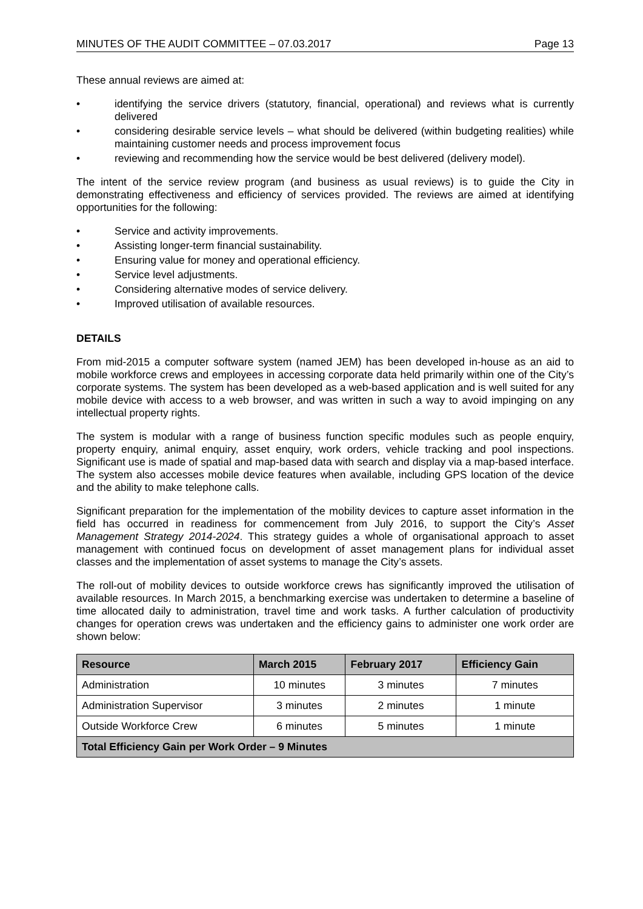MINUTES OF THE AUDIT COMMITTEE – 07.03.2017 Page 13
These annual reviews are aimed at:
• identifying the service drivers (statutory, financial, operational) and reviews what is currently delivered
• considering desirable service levels – what should be delivered (within budgeting realities) while maintaining customer needs and process improvement focus
• reviewing and recommending how the service would be best delivered (delivery model).
The intent of the service review program (and business as usual reviews) is to guide the City in demonstrating effectiveness and efficiency of services provided. The reviews are aimed at identifying opportunities for the following:
• Service and activity improvements.
• Assisting longer-term financial sustainability.
• Ensuring value for money and operational efficiency.
• Service level adjustments.
• Considering alternative modes of service delivery.
• Improved utilisation of available resources.
DETAILS
From mid-2015 a computer software system (named JEM) has been developed in-house as an aid to mobile workforce crews and employees in accessing corporate data held primarily within one of the City’s corporate systems. The system has been developed as a web-based application and is well suited for any mobile device with access to a web browser, and was written in such a way to avoid impinging on any intellectual property rights.
The system is modular with a range of business function specific modules such as people enquiry, property enquiry, animal enquiry, asset enquiry, work orders, vehicle tracking and pool inspections. Significant use is made of spatial and map-based data with search and display via a map-based interface. The system also accesses mobile device features when available, including GPS location of the device and the ability to make telephone calls.
Significant preparation for the implementation of the mobility devices to capture asset information in the field has occurred in readiness for commencement from July 2016, to support the City’s Asset Management Strategy 2014-2024. This strategy guides a whole of organisational approach to asset management with continued focus on development of asset management plans for individual asset classes and the implementation of asset systems to manage the City’s assets.
The roll-out of mobility devices to outside workforce crews has significantly improved the utilisation of available resources. In March 2015, a benchmarking exercise was undertaken to determine a baseline of time allocated daily to administration, travel time and work tasks. A further calculation of productivity changes for operation crews was undertaken and the efficiency gains to administer one work order are shown below:
| Resource | March 2015 | February 2017 | Efficiency Gain |
| --- | --- | --- | --- |
| Administration | 10 minutes | 3 minutes | 7 minutes |
| Administration Supervisor | 3 minutes | 2 minutes | 1 minute |
| Outside Workforce Crew | 6 minutes | 5 minutes | 1 minute |
| Total Efficiency Gain per Work Order – 9 Minutes | | | |